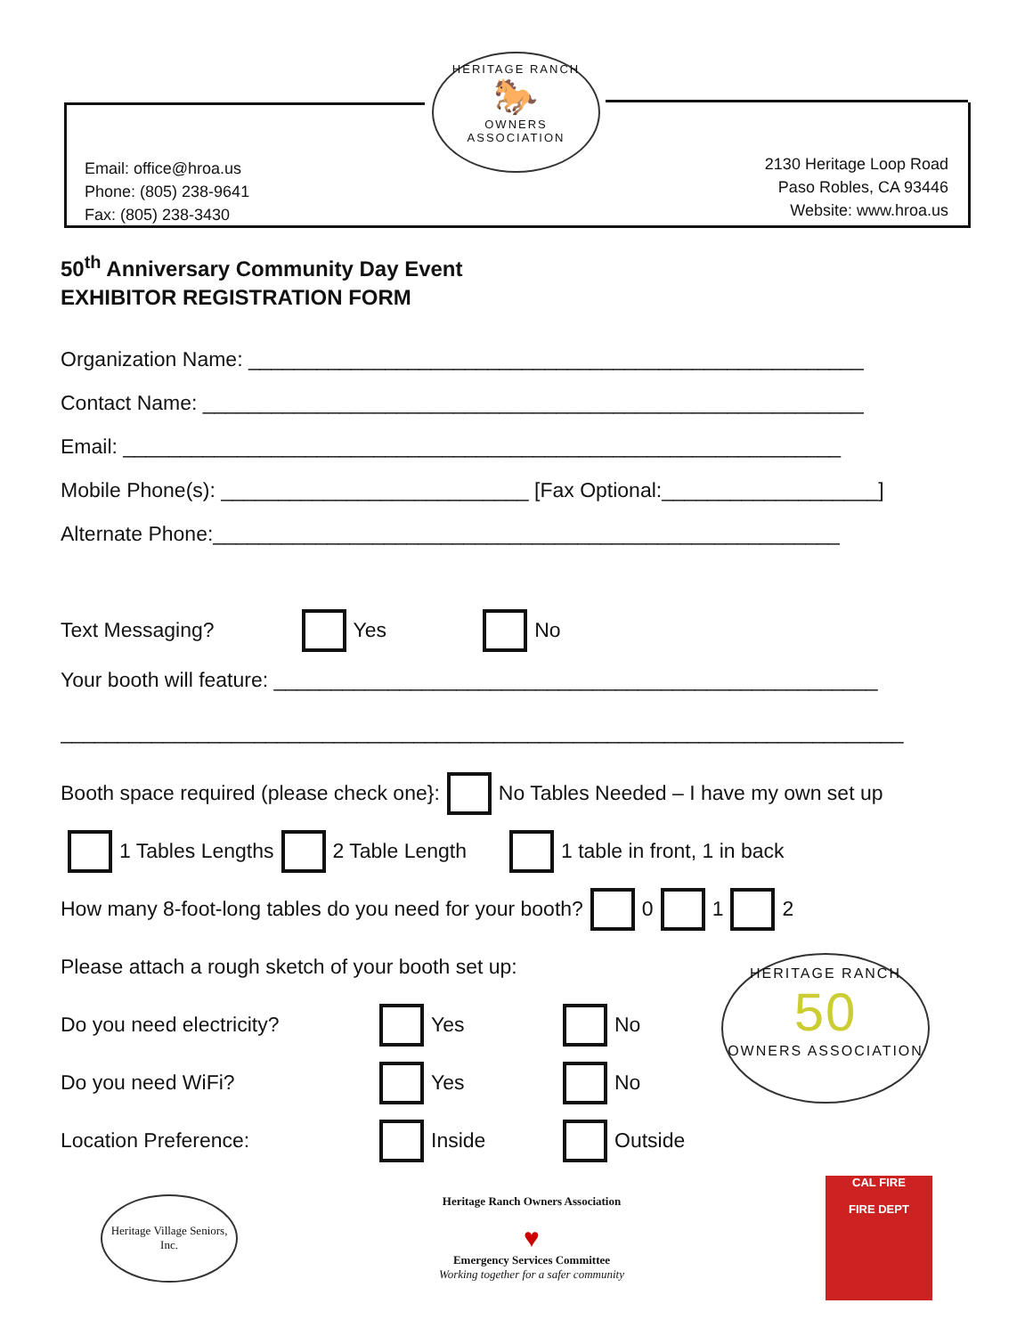HERITAGE RANCH
🐎
OWNERS ASSOCIATION
Email: office@hroa.us
Phone: (805) 238-9641
Fax: (805) 238-3430
2130 Heritage Loop Road
Paso Robles, CA 93446
Website: www.hroa.us
50<sup>th</sup> Anniversary Community Day Event
EXHIBITOR REGISTRATION FORM
Organization Name: ______________________________________________________
Contact Name: __________________________________________________________
Email: _______________________________________________________________
Mobile Phone(s): ___________________________ [Fax Optional:___________________]
Alternate Phone:_______________________________________________________
Text Messaging? Yes No
Your booth will feature: _____________________________________________________
__________________________________________________________________________
Booth space required (please check one}: No Tables Needed – I have my own set up
1 Tables Lengths 2 Table Length 1 table in front, 1 in back
How many 8-foot-long tables do you need for your booth? 0 1 2
Please attach a rough sketch of your booth set up:
Do you need electricity? Yes No
Do you need WiFi? Yes No
Location Preference: Inside Outside
HERITAGE RANCH
50
OWNERS ASSOCIATION
Heritage Village Seniors, Inc.
Heritage Ranch Owners Association
♥
Emergency Services Committee
Working together for a safer community
CAL FIRE
FIRE DEPT